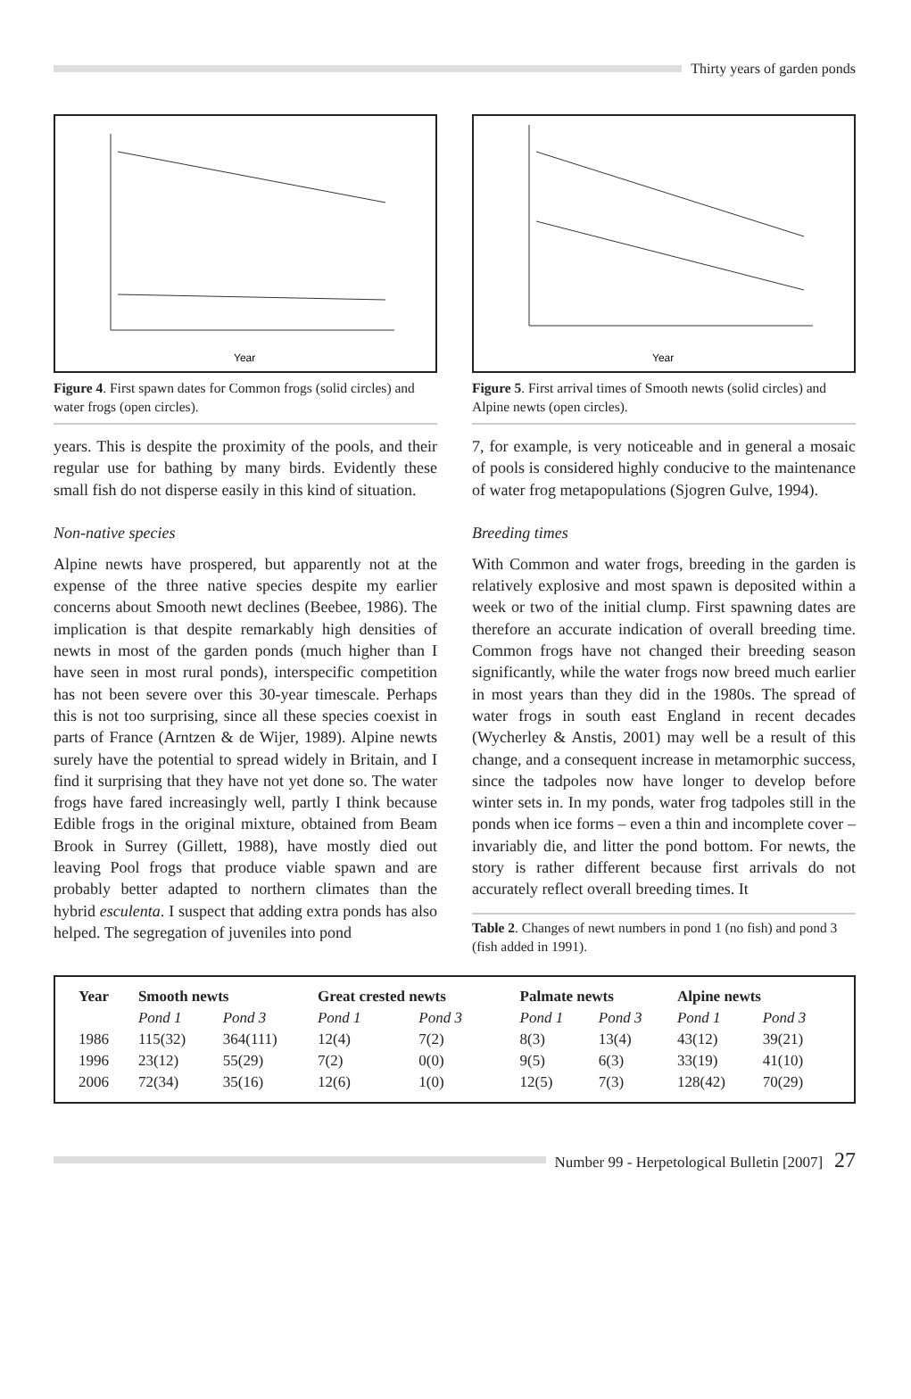Thirty years of garden ponds
Year
Figure 4. First spawn dates for Common frogs (solid circles) and water frogs (open circles).
years. This is despite the proximity of the pools, and their regular use for bathing by many birds. Evidently these small fish do not disperse easily in this kind of situation.
Non-native species
Alpine newts have prospered, but apparently not at the expense of the three native species despite my earlier concerns about Smooth newt declines (Beebee, 1986). The implication is that despite remarkably high densities of newts in most of the garden ponds (much higher than I have seen in most rural ponds), interspecific competition has not been severe over this 30-year timescale. Perhaps this is not too surprising, since all these species coexist in parts of France (Arntzen & de Wijer, 1989). Alpine newts surely have the potential to spread widely in Britain, and I find it surprising that they have not yet done so. The water frogs have fared increasingly well, partly I think because Edible frogs in the original mixture, obtained from Beam Brook in Surrey (Gillett, 1988), have mostly died out leaving Pool frogs that produce viable spawn and are probably better adapted to northern climates than the hybrid esculenta. I suspect that adding extra ponds has also helped. The segregation of juveniles into pond
Year
Figure 5. First arrival times of Smooth newts (solid circles) and Alpine newts (open circles).
7, for example, is very noticeable and in general a mosaic of pools is considered highly conducive to the maintenance of water frog metapopulations (Sjogren Gulve, 1994).
Breeding times
With Common and water frogs, breeding in the garden is relatively explosive and most spawn is deposited within a week or two of the initial clump. First spawning dates are therefore an accurate indication of overall breeding time. Common frogs have not changed their breeding season significantly, while the water frogs now breed much earlier in most years than they did in the 1980s. The spread of water frogs in south east England in recent decades (Wycherley & Anstis, 2001) may well be a result of this change, and a consequent increase in metamorphic success, since the tadpoles now have longer to develop before winter sets in. In my ponds, water frog tadpoles still in the ponds when ice forms – even a thin and incomplete cover – invariably die, and litter the pond bottom. For newts, the story is rather different because first arrivals do not accurately reflect overall breeding times. It
Table 2. Changes of newt numbers in pond 1 (no fish) and pond 3 (fish added in 1991).
| Year | Smooth newts | | Great crested newts | | Palmate newts | | Alpine newts | |
| --- | --- | --- | --- | --- | --- | --- | --- | --- |
| | Pond 1 | Pond 3 | Pond 1 | Pond 3 | Pond 1 | Pond 3 | Pond 1 | Pond 3 |
| 1986 | 115(32) | 364(111) | 12(4) | 7(2) | 8(3) | 13(4) | 43(12) | 39(21) |
| 1996 | 23(12) | 55(29) | 7(2) | 0(0) | 9(5) | 6(3) | 33(19) | 41(10) |
| 2006 | 72(34) | 35(16) | 12(6) | 1(0) | 12(5) | 7(3) | 128(42) | 70(29) |
Number 99 - Herpetological Bulletin [2007] 27